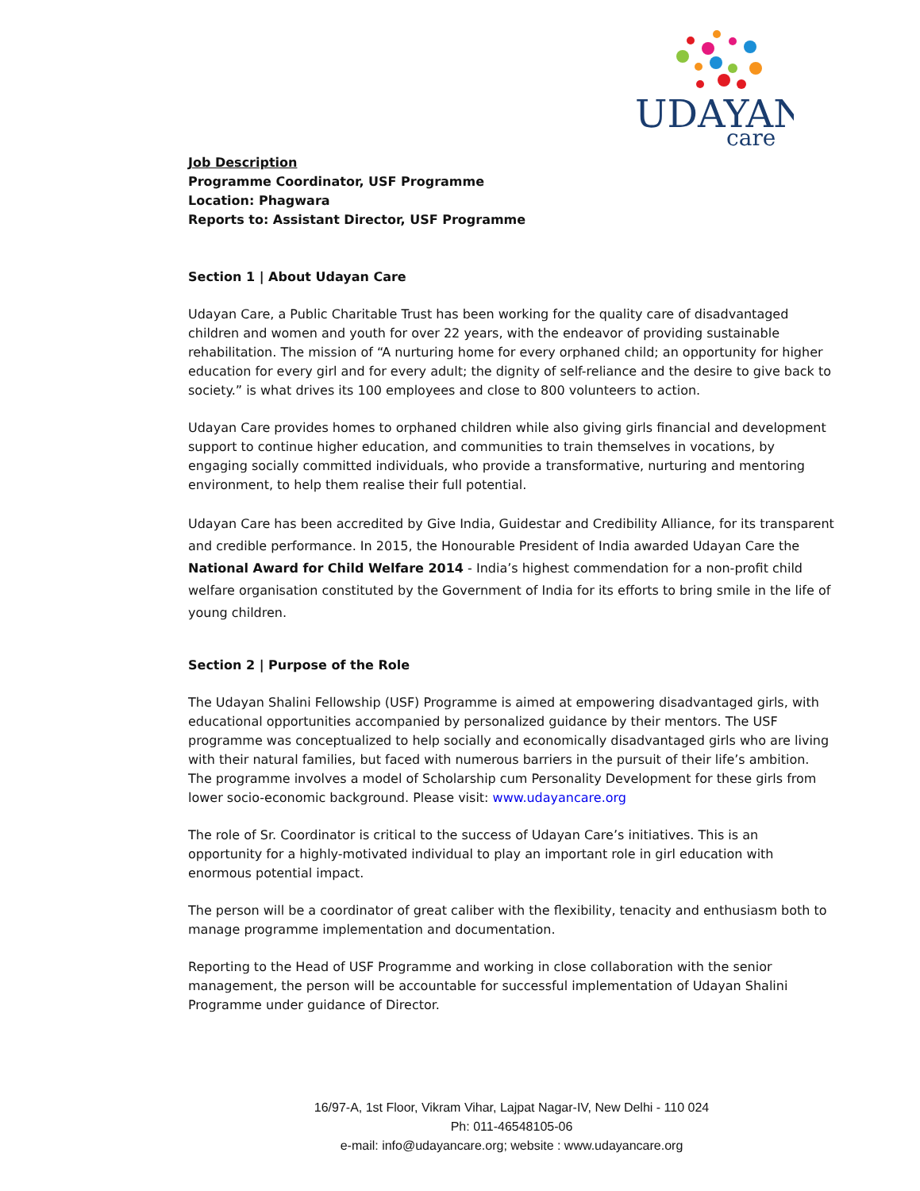UDAYAN
care
Job Description
Programme Coordinator, USF Programme
Location: Phagwara
Reports to: Assistant Director, USF Programme
Section 1 | About Udayan Care
Udayan Care, a Public Charitable Trust has been working for the quality care of disadvantaged children and women and youth for over 22 years, with the endeavor of providing sustainable rehabilitation. The mission of “A nurturing home for every orphaned child; an opportunity for higher education for every girl and for every adult; the dignity of self-reliance and the desire to give back to society.” is what drives its 100 employees and close to 800 volunteers to action.
Udayan Care provides homes to orphaned children while also giving girls financial and development support to continue higher education, and communities to train themselves in vocations, by engaging socially committed individuals, who provide a transformative, nurturing and mentoring environment, to help them realise their full potential.
Udayan Care has been accredited by Give India, Guidestar and Credibility Alliance, for its transparent and credible performance. In 2015, the Honourable President of India awarded Udayan Care the National Award for Child Welfare 2014 - India’s highest commendation for a non-profit child welfare organisation constituted by the Government of India for its efforts to bring smile in the life of young children.
Section 2 | Purpose of the Role
The Udayan Shalini Fellowship (USF) Programme is aimed at empowering disadvantaged girls, with educational opportunities accompanied by personalized guidance by their mentors. The USF programme was conceptualized to help socially and economically disadvantaged girls who are living with their natural families, but faced with numerous barriers in the pursuit of their life’s ambition. The programme involves a model of Scholarship cum Personality Development for these girls from lower socio-economic background. Please visit: www.udayancare.org
The role of Sr. Coordinator is critical to the success of Udayan Care’s initiatives. This is an opportunity for a highly-motivated individual to play an important role in girl education with enormous potential impact.
The person will be a coordinator of great caliber with the flexibility, tenacity and enthusiasm both to manage programme implementation and documentation.
Reporting to the Head of USF Programme and working in close collaboration with the senior management, the person will be accountable for successful implementation of Udayan Shalini Programme under guidance of Director.
16/97-A, 1st Floor, Vikram Vihar, Lajpat Nagar-IV, New Delhi - 110 024
Ph: 011-46548105-06
e-mail: info@udayancare.org; website : www.udayancare.org